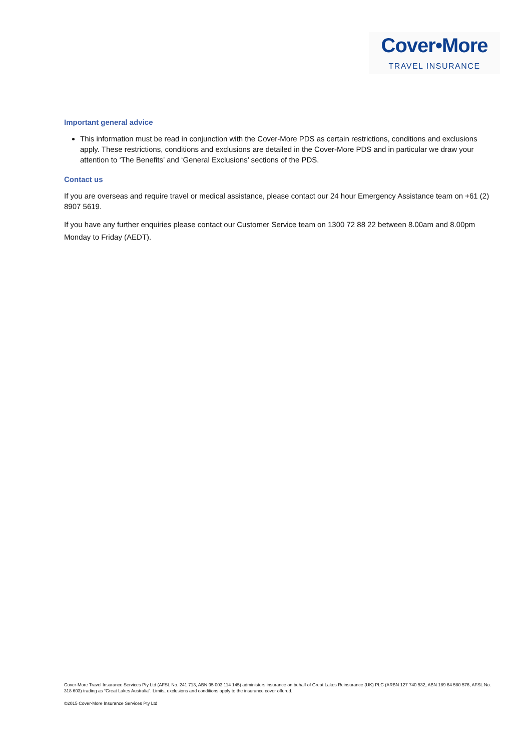Cover•More
TRAVEL INSURANCE
Important general advice
This information must be read in conjunction with the Cover-More PDS as certain restrictions, conditions and exclusions apply. These restrictions, conditions and exclusions are detailed in the Cover-More PDS and in particular we draw your attention to ‘The Benefits’ and ‘General Exclusions’ sections of the PDS.
Contact us
If you are overseas and require travel or medical assistance, please contact our 24 hour Emergency Assistance team on +61 (2) 8907 5619.
If you have any further enquiries please contact our Customer Service team on 1300 72 88 22 between 8.00am and 8.00pm Monday to Friday (AEDT).
Cover-More Travel Insurance Services Pty Ltd (AFSL No. 241 713, ABN 95 003 114 145) administers insurance on behalf of Great Lakes Reinsurance (UK) PLC (ARBN 127 740 532, ABN 189 64 580 576, AFSL No. 318 603) trading as “Great Lakes Australia”. Limits, exclusions and conditions apply to the insurance cover offered.
©2015 Cover-More Insurance Services Pty Ltd